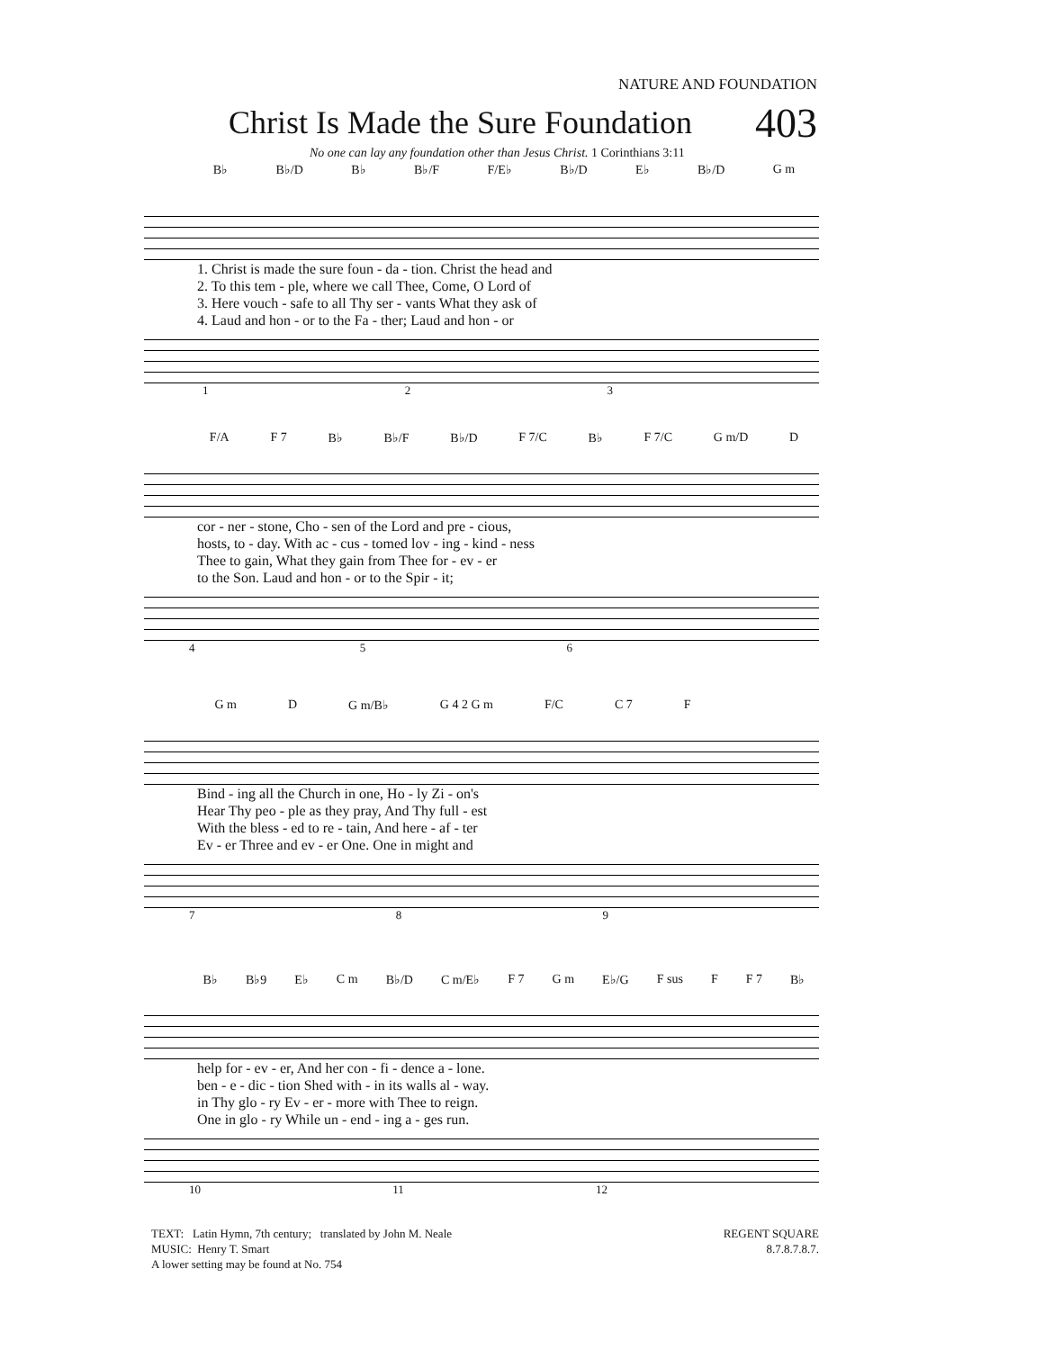NATURE AND FOUNDATION
Christ Is Made the Sure Foundation
403
No one can lay any foundation other than Jesus Christ. 1 Corinthians 3:11
B♭ B♭/D B♭ B♭/F F/E♭ B♭/D E♭ B♭/D G m
| 1. Christ is made the sure foun - da - tion. Christ the head and |
| 2. To this tem - ple, where we call Thee, Come, O Lord of |
| 3. Here vouch - safe to all Thy ser - vants What they ask of |
| 4. Laud and hon - or to the Fa - ther; Laud and hon - or |
1 2 3
F/A F 7 B♭ B♭/F B♭/D F 7/C B♭ F 7/C G m/D D
| cor - ner - stone, Cho - sen of the Lord and pre - cious, |
| hosts, to - day. With ac - cus - tomed lov - ing - kind - ness |
| Thee to gain, What they gain from Thee for - ev - er |
| to the Son. Laud and hon - or to the Spir - it; |
4 5 6
G m D G m/B♭ G 4 2 G m F/C C 7 F
| Bind - ing all the Church in one, Ho - ly Zi - on's |
| Hear Thy peo - ple as they pray, And Thy full - est |
| With the bless - ed to re - tain, And here - af - ter |
| Ev - er Three and ev - er One. One in might and |
7 8 9
B♭ B♭9 E♭ C m B♭/D C m/E♭ F 7 G m E♭/G F sus F F 7 B♭
| help for - ev - er, And her con - fi - dence a - lone. |
| ben - e - dic - tion Shed with - in its walls al - way. |
| in Thy glo - ry Ev - er - more with Thee to reign. |
| One in glo - ry While un - end - ing a - ges run. |
10 11 12
TEXT: Latin Hymn, 7th century; translated by John M. Neale
MUSIC: Henry T. Smart
A lower setting may be found at No. 754
REGENT SQUARE
8.7.8.7.8.7.